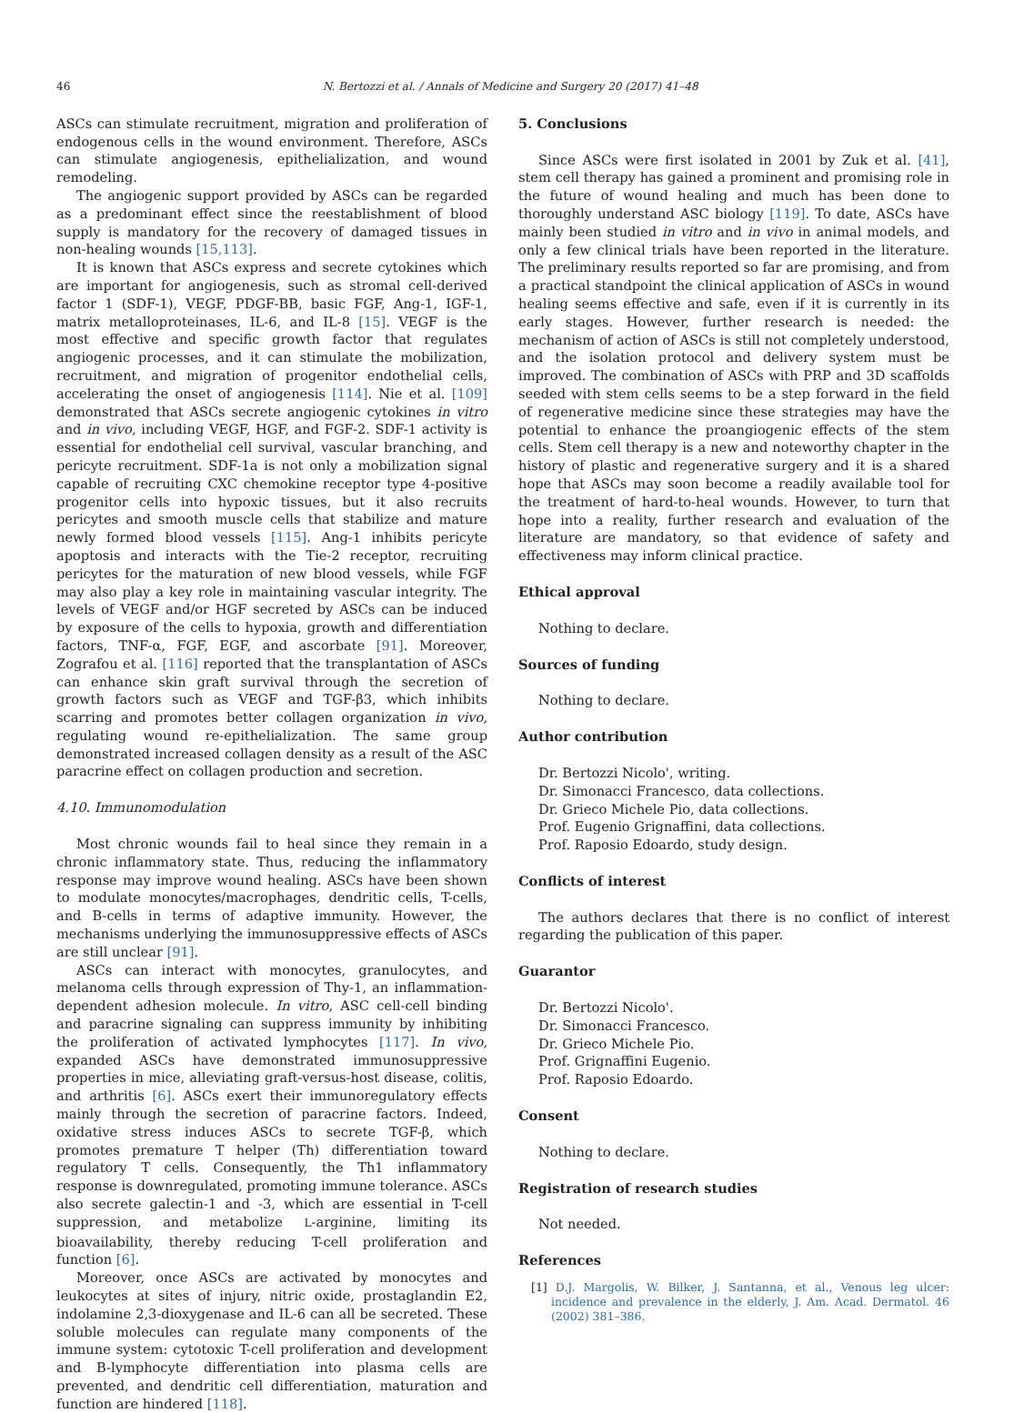46 N. Bertozzi et al. / Annals of Medicine and Surgery 20 (2017) 41–48
ASCs can stimulate recruitment, migration and proliferation of endogenous cells in the wound environment. Therefore, ASCs can stimulate angiogenesis, epithelialization, and wound remodeling.
The angiogenic support provided by ASCs can be regarded as a predominant effect since the reestablishment of blood supply is mandatory for the recovery of damaged tissues in non-healing wounds [15,113].
It is known that ASCs express and secrete cytokines which are important for angiogenesis, such as stromal cell-derived factor 1 (SDF-1), VEGF, PDGF-BB, basic FGF, Ang-1, IGF-1, matrix metalloproteinases, IL-6, and IL-8 [15]. VEGF is the most effective and specific growth factor that regulates angiogenic processes, and it can stimulate the mobilization, recruitment, and migration of progenitor endothelial cells, accelerating the onset of angiogenesis [114]. Nie et al. [109] demonstrated that ASCs secrete angiogenic cytokines in vitro and in vivo, including VEGF, HGF, and FGF-2. SDF-1 activity is essential for endothelial cell survival, vascular branching, and pericyte recruitment. SDF-1a is not only a mobilization signal capable of recruiting CXC chemokine receptor type 4-positive progenitor cells into hypoxic tissues, but it also recruits pericytes and smooth muscle cells that stabilize and mature newly formed blood vessels [115]. Ang-1 inhibits pericyte apoptosis and interacts with the Tie-2 receptor, recruiting pericytes for the maturation of new blood vessels, while FGF may also play a key role in maintaining vascular integrity. The levels of VEGF and/or HGF secreted by ASCs can be induced by exposure of the cells to hypoxia, growth and differentiation factors, TNF-α, FGF, EGF, and ascorbate [91]. Moreover, Zografou et al. [116] reported that the transplantation of ASCs can enhance skin graft survival through the secretion of growth factors such as VEGF and TGF-β3, which inhibits scarring and promotes better collagen organization in vivo, regulating wound re-epithelialization. The same group demonstrated increased collagen density as a result of the ASC paracrine effect on collagen production and secretion.
4.10. Immunomodulation
Most chronic wounds fail to heal since they remain in a chronic inflammatory state. Thus, reducing the inflammatory response may improve wound healing. ASCs have been shown to modulate monocytes/macrophages, dendritic cells, T-cells, and B-cells in terms of adaptive immunity. However, the mechanisms underlying the immunosuppressive effects of ASCs are still unclear [91].
ASCs can interact with monocytes, granulocytes, and melanoma cells through expression of Thy-1, an inflammation-dependent adhesion molecule. In vitro, ASC cell-cell binding and paracrine signaling can suppress immunity by inhibiting the proliferation of activated lymphocytes [117]. In vivo, expanded ASCs have demonstrated immunosuppressive properties in mice, alleviating graft-versus-host disease, colitis, and arthritis [6]. ASCs exert their immunoregulatory effects mainly through the secretion of paracrine factors. Indeed, oxidative stress induces ASCs to secrete TGF-β, which promotes premature T helper (Th) differentiation toward regulatory T cells. Consequently, the Th1 inflammatory response is downregulated, promoting immune tolerance. ASCs also secrete galectin-1 and -3, which are essential in T-cell suppression, and metabolize L-arginine, limiting its bioavailability, thereby reducing T-cell proliferation and function [6].
Moreover, once ASCs are activated by monocytes and leukocytes at sites of injury, nitric oxide, prostaglandin E2, indolamine 2,3-dioxygenase and IL-6 can all be secreted. These soluble molecules can regulate many components of the immune system: cytotoxic T-cell proliferation and development and B-lymphocyte differentiation into plasma cells are prevented, and dendritic cell differentiation, maturation and function are hindered [118].
5. Conclusions
Since ASCs were first isolated in 2001 by Zuk et al. [41], stem cell therapy has gained a prominent and promising role in the future of wound healing and much has been done to thoroughly understand ASC biology [119]. To date, ASCs have mainly been studied in vitro and in vivo in animal models, and only a few clinical trials have been reported in the literature. The preliminary results reported so far are promising, and from a practical standpoint the clinical application of ASCs in wound healing seems effective and safe, even if it is currently in its early stages. However, further research is needed: the mechanism of action of ASCs is still not completely understood, and the isolation protocol and delivery system must be improved. The combination of ASCs with PRP and 3D scaffolds seeded with stem cells seems to be a step forward in the field of regenerative medicine since these strategies may have the potential to enhance the proangiogenic effects of the stem cells. Stem cell therapy is a new and noteworthy chapter in the history of plastic and regenerative surgery and it is a shared hope that ASCs may soon become a readily available tool for the treatment of hard-to-heal wounds. However, to turn that hope into a reality, further research and evaluation of the literature are mandatory, so that evidence of safety and effectiveness may inform clinical practice.
Ethical approval
Nothing to declare.
Sources of funding
Nothing to declare.
Author contribution
Dr. Bertozzi Nicolo', writing.
Dr. Simonacci Francesco, data collections.
Dr. Grieco Michele Pio, data collections.
Prof. Eugenio Grignaffini, data collections.
Prof. Raposio Edoardo, study design.
Conflicts of interest
The authors declares that there is no conflict of interest regarding the publication of this paper.
Guarantor
Dr. Bertozzi Nicolo'.
Dr. Simonacci Francesco.
Dr. Grieco Michele Pio.
Prof. Grignaffini Eugenio.
Prof. Raposio Edoardo.
Consent
Nothing to declare.
Registration of research studies
Not needed.
References
[1] D.J. Margolis, W. Bilker, J. Santanna, et al., Venous leg ulcer: incidence and prevalence in the elderly, J. Am. Acad. Dermatol. 46 (2002) 381–386.